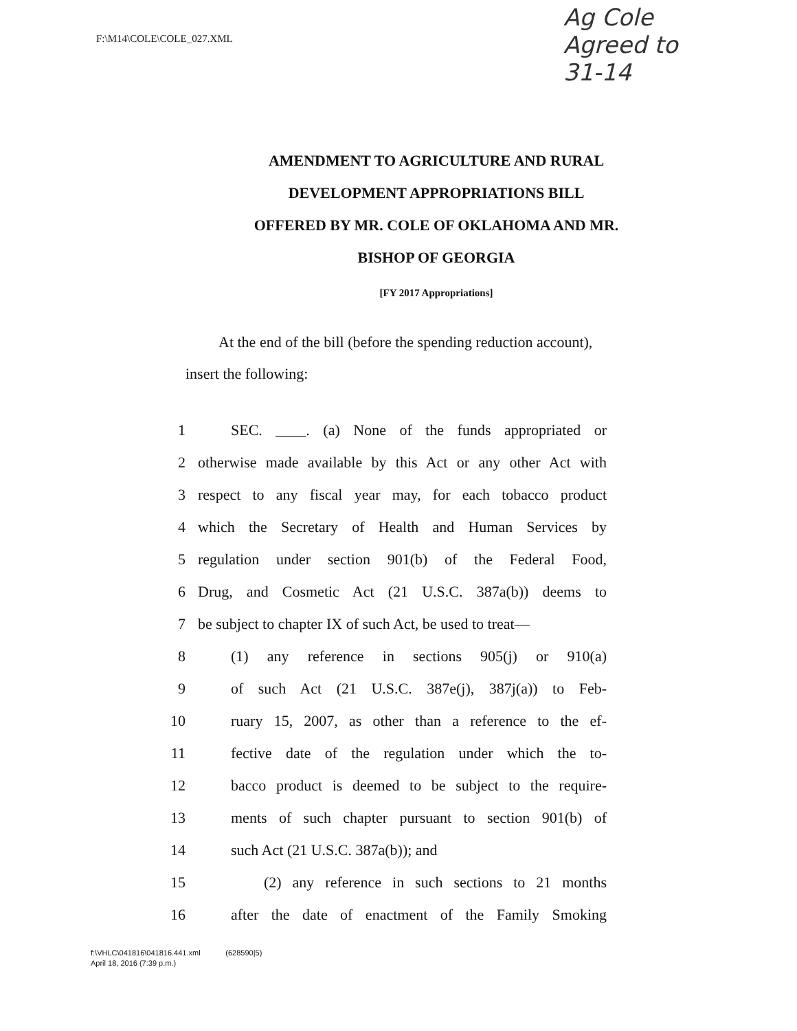F:\M14\COLE\COLE_027.XML
Ag Cole
Agreed to
31-14
AMENDMENT TO AGRICULTURE AND RURAL
DEVELOPMENT APPROPRIATIONS BILL
OFFERED BY MR. COLE OF OKLAHOMA AND MR.
BISHOP OF GEORGIA
[FY 2017 Appropriations]
At the end of the bill (before the spending reduction account), insert the following:
1 SEC. ____. (a) None of the funds appropriated or
2 otherwise made available by this Act or any other Act with
3 respect to any fiscal year may, for each tobacco product
4 which the Secretary of Health and Human Services by
5 regulation under section 901(b) of the Federal Food,
6 Drug, and Cosmetic Act (21 U.S.C. 387a(b)) deems to
7 be subject to chapter IX of such Act, be used to treat—
8 (1) any reference in sections 905(j) or 910(a)
9 of such Act (21 U.S.C. 387e(j), 387j(a)) to Feb-
10 ruary 15, 2007, as other than a reference to the ef-
11 fective date of the regulation under which the to-
12 bacco product is deemed to be subject to the require-
13 ments of such chapter pursuant to section 901(b) of
14 such Act (21 U.S.C. 387a(b)); and
15 (2) any reference in such sections to 21 months
16 after the date of enactment of the Family Smoking
f:\VHLC\041816\041816.441.xml (628590|5)
April 18, 2016 (7:39 p.m.)